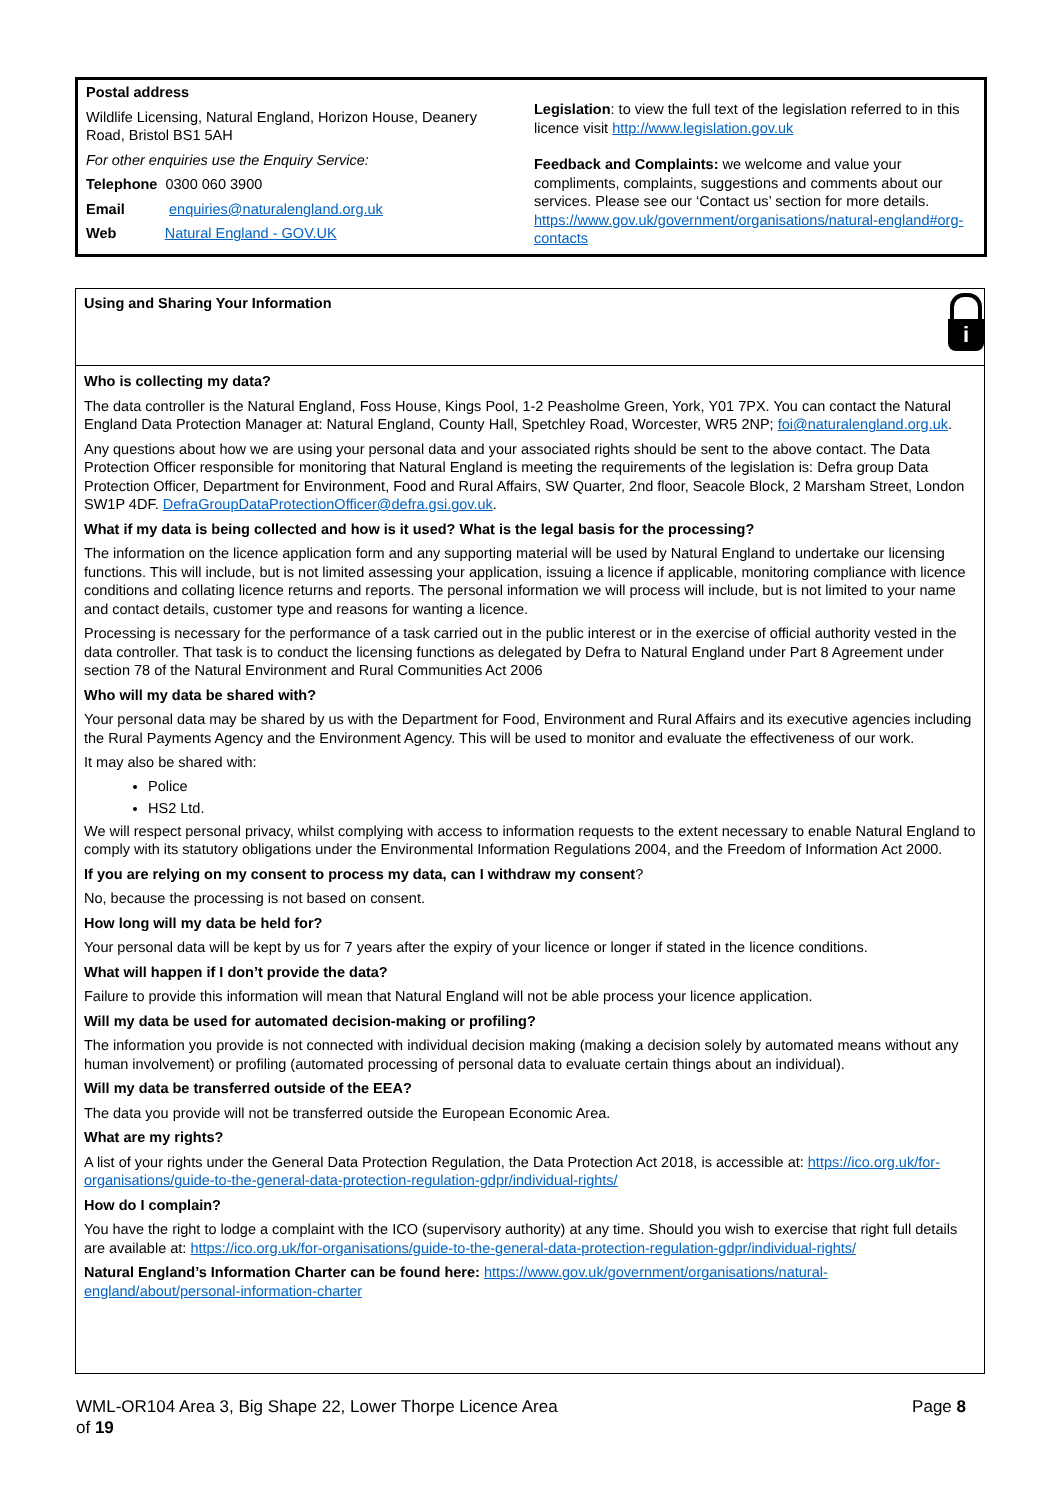Postal address
Wildlife Licensing, Natural England, Horizon House, Deanery Road, Bristol BS1 5AH
For other enquiries use the Enquiry Service:
Telephone 0300 060 3900
Email enquiries@naturalengland.org.uk
Web Natural England - GOV.UK
Legislation: to view the full text of the legislation referred to in this licence visit http://www.legislation.gov.uk
Feedback and Complaints: we welcome and value your compliments, complaints, suggestions and comments about our services. Please see our ‘Contact us’ section for more details. https://www.gov.uk/government/organisations/natural-england#org-contacts
Using and Sharing Your Information
i
Who is collecting my data?
The data controller is the Natural England, Foss House, Kings Pool, 1-2 Peasholme Green, York, Y01 7PX. You can contact the Natural England Data Protection Manager at: Natural England, County Hall, Spetchley Road, Worcester, WR5 2NP; foi@naturalengland.org.uk.
Any questions about how we are using your personal data and your associated rights should be sent to the above contact. The Data Protection Officer responsible for monitoring that Natural England is meeting the requirements of the legislation is: Defra group Data Protection Officer, Department for Environment, Food and Rural Affairs, SW Quarter, 2nd floor, Seacole Block, 2 Marsham Street, London SW1P 4DF. DefraGroupDataProtectionOfficer@defra.gsi.gov.uk.
What if my data is being collected and how is it used? What is the legal basis for the processing?
The information on the licence application form and any supporting material will be used by Natural England to undertake our licensing functions. This will include, but is not limited assessing your application, issuing a licence if applicable, monitoring compliance with licence conditions and collating licence returns and reports. The personal information we will process will include, but is not limited to your name and contact details, customer type and reasons for wanting a licence.
Processing is necessary for the performance of a task carried out in the public interest or in the exercise of official authority vested in the data controller. That task is to conduct the licensing functions as delegated by Defra to Natural England under Part 8 Agreement under section 78 of the Natural Environment and Rural Communities Act 2006
Who will my data be shared with?
Your personal data may be shared by us with the Department for Food, Environment and Rural Affairs and its executive agencies including the Rural Payments Agency and the Environment Agency. This will be used to monitor and evaluate the effectiveness of our work.
It may also be shared with:
Police
HS2 Ltd.
We will respect personal privacy, whilst complying with access to information requests to the extent necessary to enable Natural England to comply with its statutory obligations under the Environmental Information Regulations 2004, and the Freedom of Information Act 2000.
If you are relying on my consent to process my data, can I withdraw my consent?
No, because the processing is not based on consent.
How long will my data be held for?
Your personal data will be kept by us for 7 years after the expiry of your licence or longer if stated in the licence conditions.
What will happen if I don’t provide the data?
Failure to provide this information will mean that Natural England will not be able process your licence application.
Will my data be used for automated decision-making or profiling?
The information you provide is not connected with individual decision making (making a decision solely by automated means without any human involvement) or profiling (automated processing of personal data to evaluate certain things about an individual).
Will my data be transferred outside of the EEA?
The data you provide will not be transferred outside the European Economic Area.
What are my rights?
A list of your rights under the General Data Protection Regulation, the Data Protection Act 2018, is accessible at: https://ico.org.uk/for-organisations/guide-to-the-general-data-protection-regulation-gdpr/individual-rights/
How do I complain?
You have the right to lodge a complaint with the ICO (supervisory authority) at any time. Should you wish to exercise that right full details are available at: https://ico.org.uk/for-organisations/guide-to-the-general-data-protection-regulation-gdpr/individual-rights/
Natural England’s Information Charter can be found here: https://www.gov.uk/government/organisations/natural-england/about/personal-information-charter
WML-OR104 Area 3, Big Shape 22, Lower Thorpe Licence Area Page 8
of 19